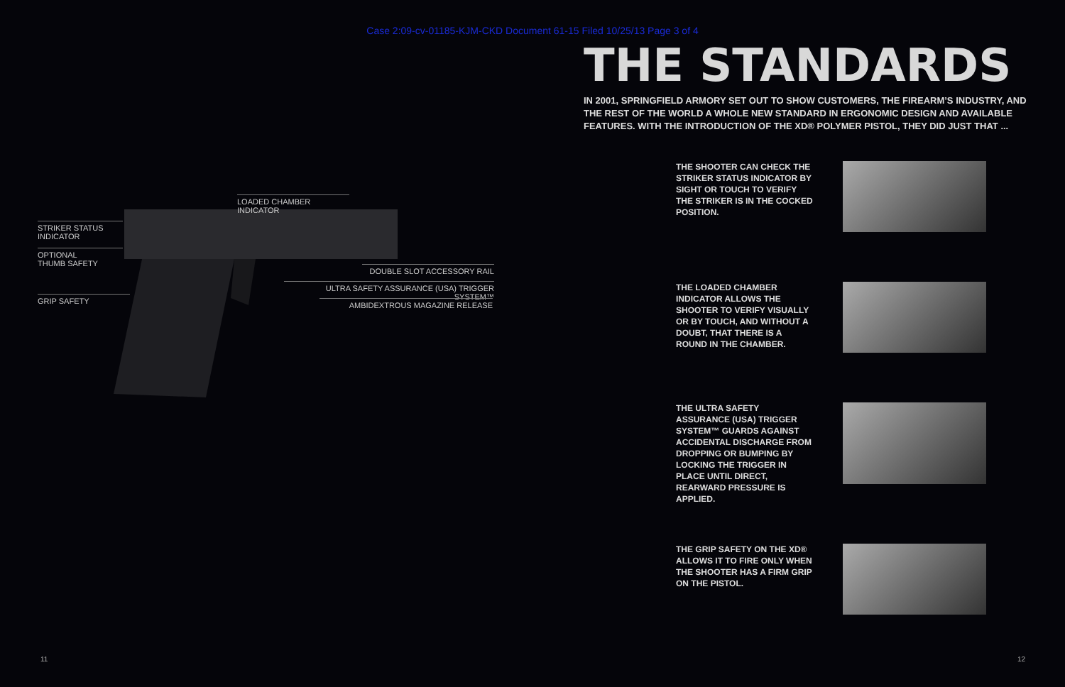Case 2:09-cv-01185-KJM-CKD Document 61-15 Filed 10/25/13 Page 3 of 4
LOADED CHAMBER INDICATOR
STRIKER STATUS
INDICATOR
OPTIONAL
THUMB SAFETY
GRIP SAFETY
DOUBLE SLOT ACCESSORY RAIL
ULTRA SAFETY ASSURANCE (USA) TRIGGER SYSTEM™
AMBIDEXTROUS MAGAZINE RELEASE
THE STANDARDS
IN 2001, SPRINGFIELD ARMORY SET OUT TO SHOW CUSTOMERS, THE FIREARM’S INDUSTRY, AND THE REST OF THE WORLD A WHOLE NEW STANDARD IN ERGONOMIC DESIGN AND AVAILABLE FEATURES. WITH THE INTRODUCTION OF THE XD® POLYMER PISTOL, THEY DID JUST THAT ...
THE SHOOTER CAN CHECK THE STRIKER STATUS INDICATOR BY SIGHT OR TOUCH TO VERIFY THE STRIKER IS IN THE COCKED POSITION.
THE LOADED CHAMBER INDICATOR ALLOWS THE SHOOTER TO VERIFY VISUALLY OR BY TOUCH, AND WITHOUT A DOUBT, THAT THERE IS A ROUND IN THE CHAMBER.
THE ULTRA SAFETY ASSURANCE (USA) TRIGGER SYSTEM™ GUARDS AGAINST ACCIDENTAL DISCHARGE FROM DROPPING OR BUMPING BY LOCKING THE TRIGGER IN PLACE UNTIL DIRECT, REARWARD PRESSURE IS APPLIED.
THE GRIP SAFETY ON THE XD® ALLOWS IT TO FIRE ONLY WHEN THE SHOOTER HAS A FIRM GRIP ON THE PISTOL.
11 12